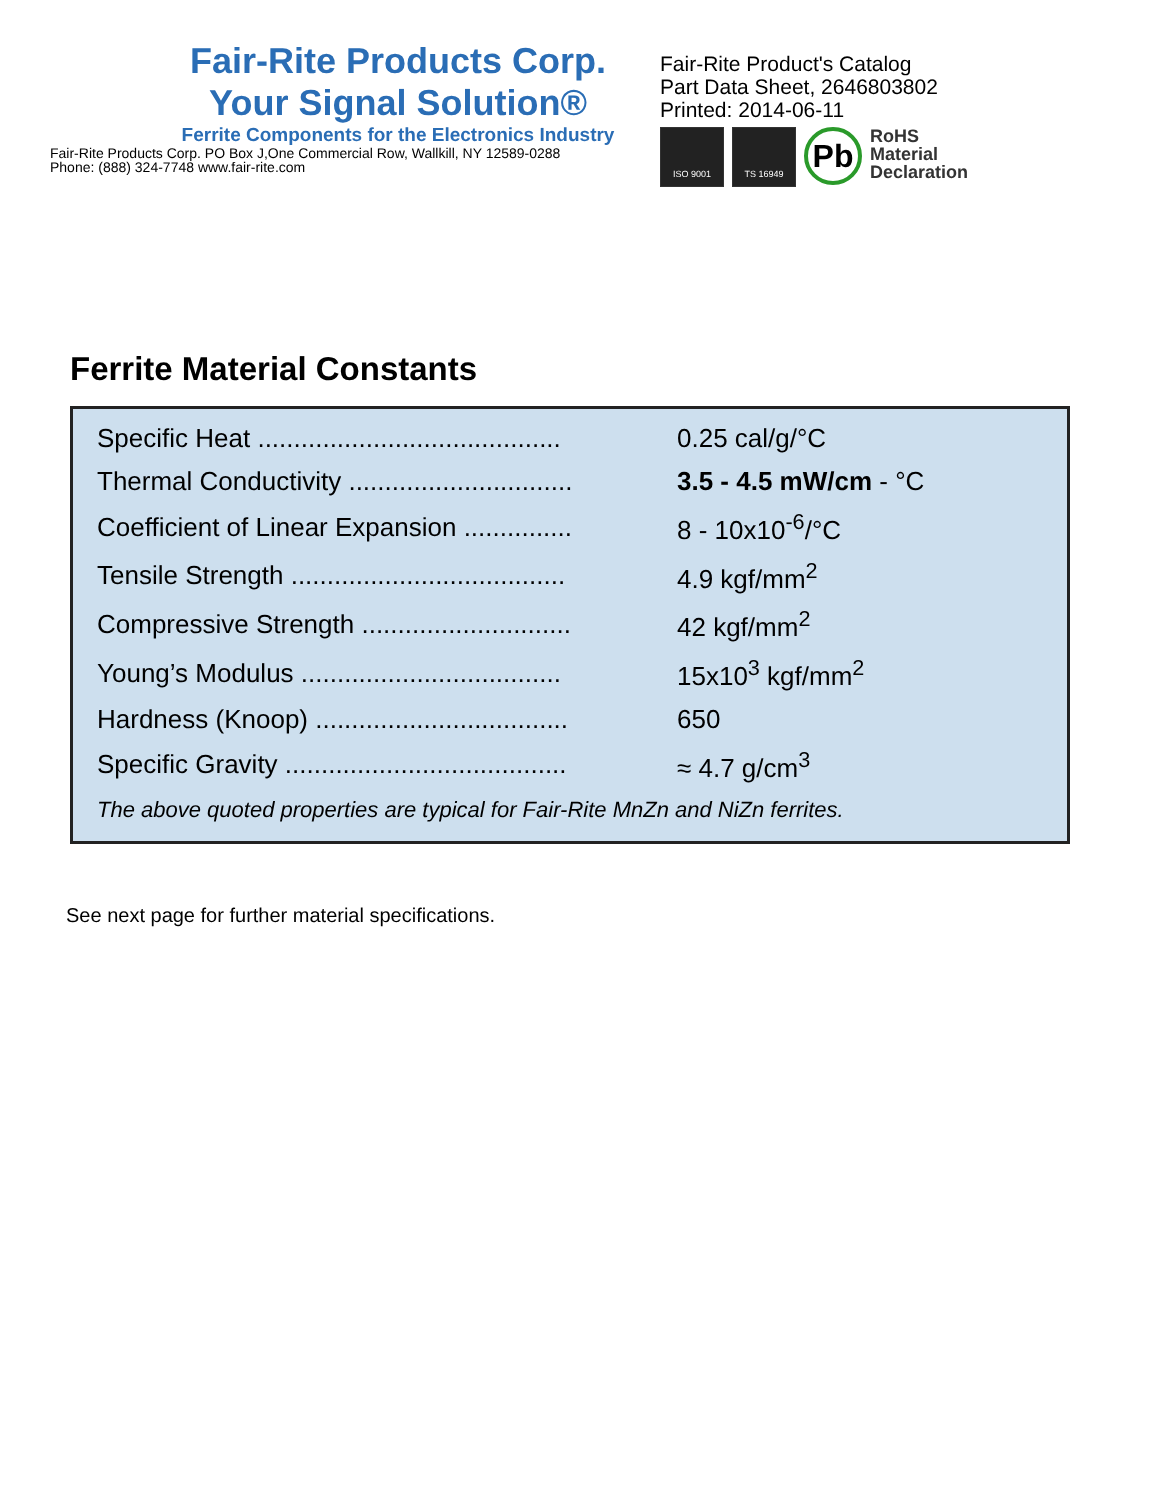Fair-Rite Products Corp.
Your Signal Solution®
Ferrite Components for the Electronics Industry
Fair-Rite Products Corp. PO Box J,One Commercial Row, Wallkill, NY 12589-0288
Phone: (888) 324-7748 www.fair-rite.com
Fair-Rite Product's Catalog
Part Data Sheet, 2646803802
Printed: 2014-06-11
ISO 9001 TS 16949
Pb
RoHS
Material
Declaration
Ferrite Material Constants
| Specific Heat .......................................... | 0.25 cal/g/°C |
| Thermal Conductivity ............................... | 3.5 - 4.5 mW/cm - °C |
| Coefficient of Linear Expansion ............... | 8 - 10x10<sup>-6</sup>/°C |
| Tensile Strength ...................................... | 4.9 kgf/mm<sup>2</sup> |
| Compressive Strength ............................. | 42 kgf/mm<sup>2</sup> |
| Young’s Modulus .................................... | 15x10<sup>3</sup> kgf/mm<sup>2</sup> |
| Hardness (Knoop) ................................... | 650 |
| Specific Gravity ....................................... | ≈ 4.7 g/cm<sup>3</sup> |
| The above quoted properties are typical for Fair-Rite MnZn and NiZn ferrites. | |
See next page for further material specifications.